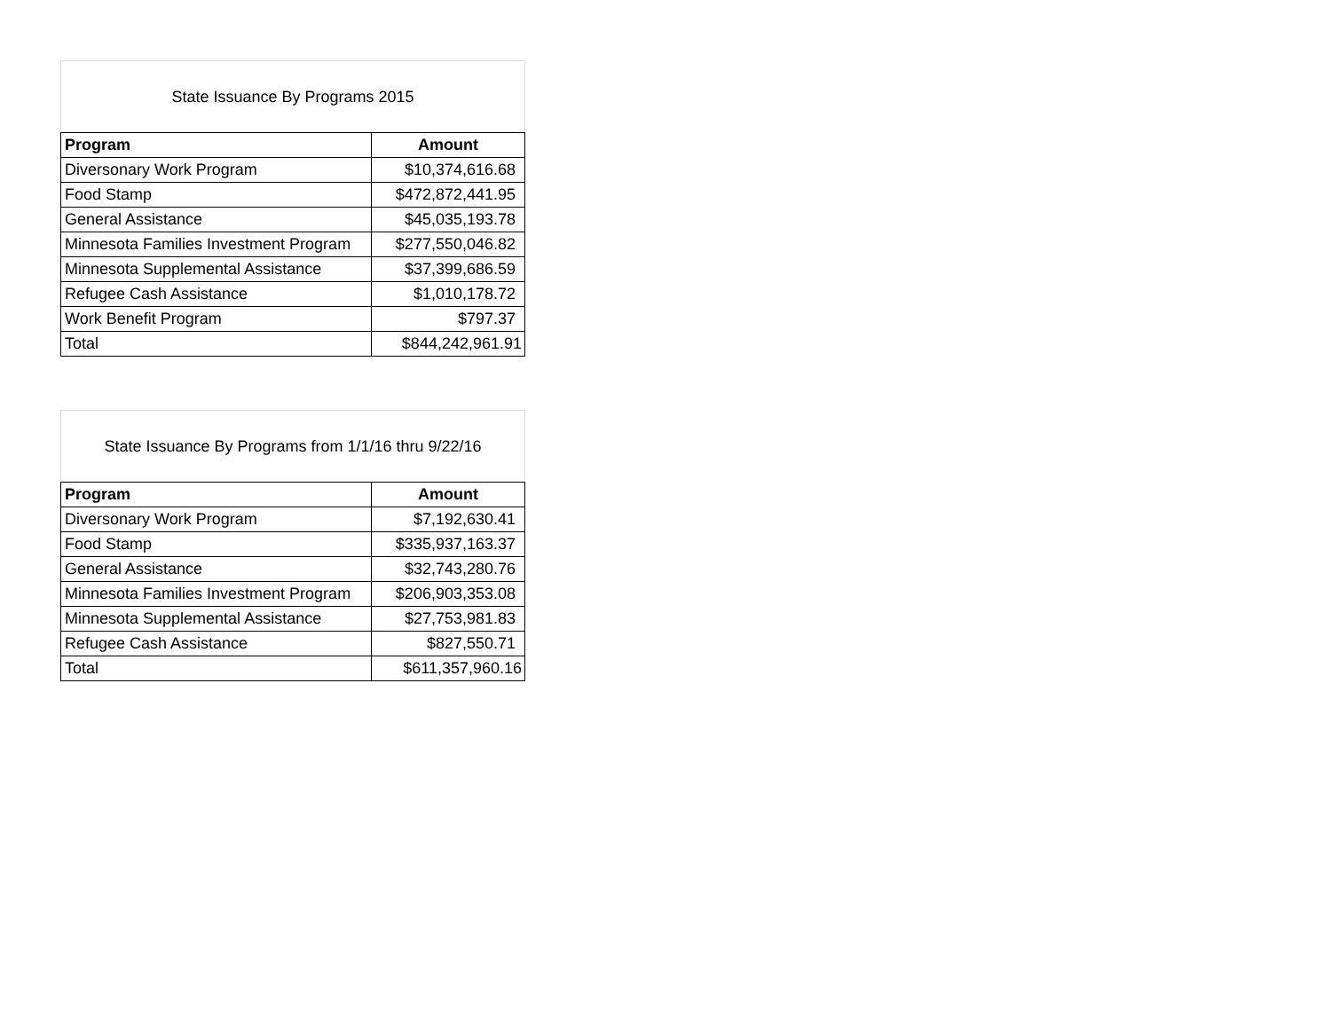State Issuance By Programs 2015
| Program | Amount |
| --- | --- |
| Diversonary Work Program | $10,374,616.68 |
| Food Stamp | $472,872,441.95 |
| General Assistance | $45,035,193.78 |
| Minnesota Families Investment Program | $277,550,046.82 |
| Minnesota Supplemental Assistance | $37,399,686.59 |
| Refugee Cash Assistance | $1,010,178.72 |
| Work Benefit Program | $797.37 |
| Total | $844,242,961.91 |
State Issuance By Programs from 1/1/16 thru 9/22/16
| Program | Amount |
| --- | --- |
| Diversonary Work Program | $7,192,630.41 |
| Food Stamp | $335,937,163.37 |
| General Assistance | $32,743,280.76 |
| Minnesota Families Investment Program | $206,903,353.08 |
| Minnesota Supplemental Assistance | $27,753,981.83 |
| Refugee Cash Assistance | $827,550.71 |
| Total | $611,357,960.16 |